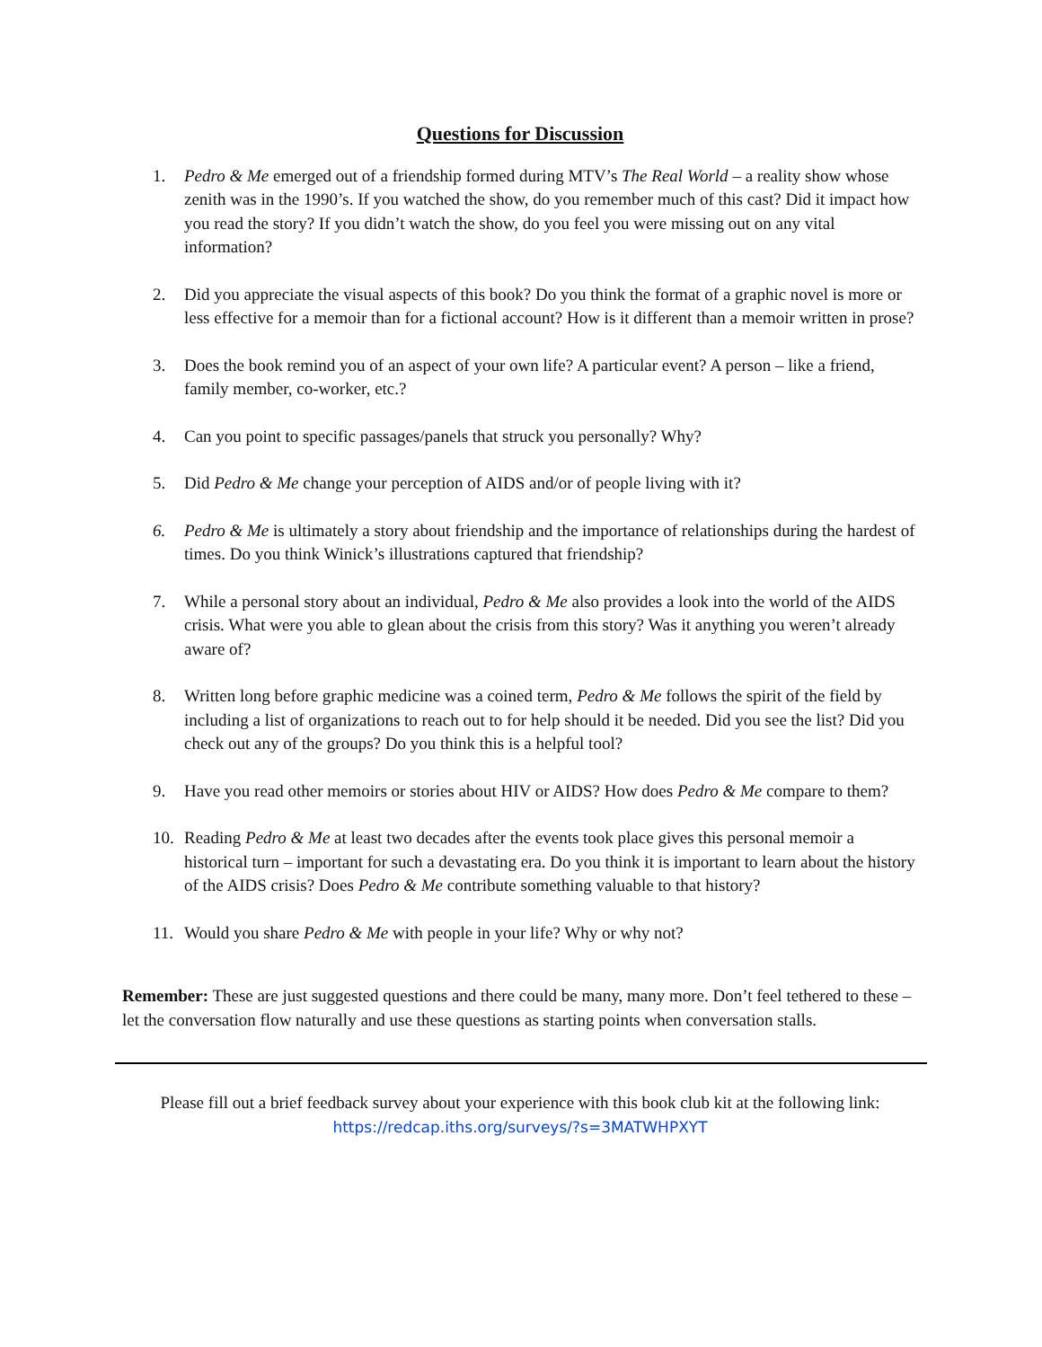Questions for Discussion
1. Pedro & Me emerged out of a friendship formed during MTV’s The Real World – a reality show whose zenith was in the 1990’s. If you watched the show, do you remember much of this cast? Did it impact how you read the story? If you didn’t watch the show, do you feel you were missing out on any vital information?
2. Did you appreciate the visual aspects of this book? Do you think the format of a graphic novel is more or less effective for a memoir than for a fictional account? How is it different than a memoir written in prose?
3. Does the book remind you of an aspect of your own life? A particular event? A person – like a friend, family member, co-worker, etc.?
4. Can you point to specific passages/panels that struck you personally? Why?
5. Did Pedro & Me change your perception of AIDS and/or of people living with it?
6. Pedro & Me is ultimately a story about friendship and the importance of relationships during the hardest of times. Do you think Winick’s illustrations captured that friendship?
7. While a personal story about an individual, Pedro & Me also provides a look into the world of the AIDS crisis. What were you able to glean about the crisis from this story? Was it anything you weren’t already aware of?
8. Written long before graphic medicine was a coined term, Pedro & Me follows the spirit of the field by including a list of organizations to reach out to for help should it be needed. Did you see the list? Did you check out any of the groups? Do you think this is a helpful tool?
9. Have you read other memoirs or stories about HIV or AIDS? How does Pedro & Me compare to them?
10. Reading Pedro & Me at least two decades after the events took place gives this personal memoir a historical turn – important for such a devastating era. Do you think it is important to learn about the history of the AIDS crisis? Does Pedro & Me contribute something valuable to that history?
11. Would you share Pedro & Me with people in your life? Why or why not?
Remember: These are just suggested questions and there could be many, many more. Don’t feel tethered to these – let the conversation flow naturally and use these questions as starting points when conversation stalls.
Please fill out a brief feedback survey about your experience with this book club kit at the following link:
https://redcap.iths.org/surveys/?s=3MATWHPXYT